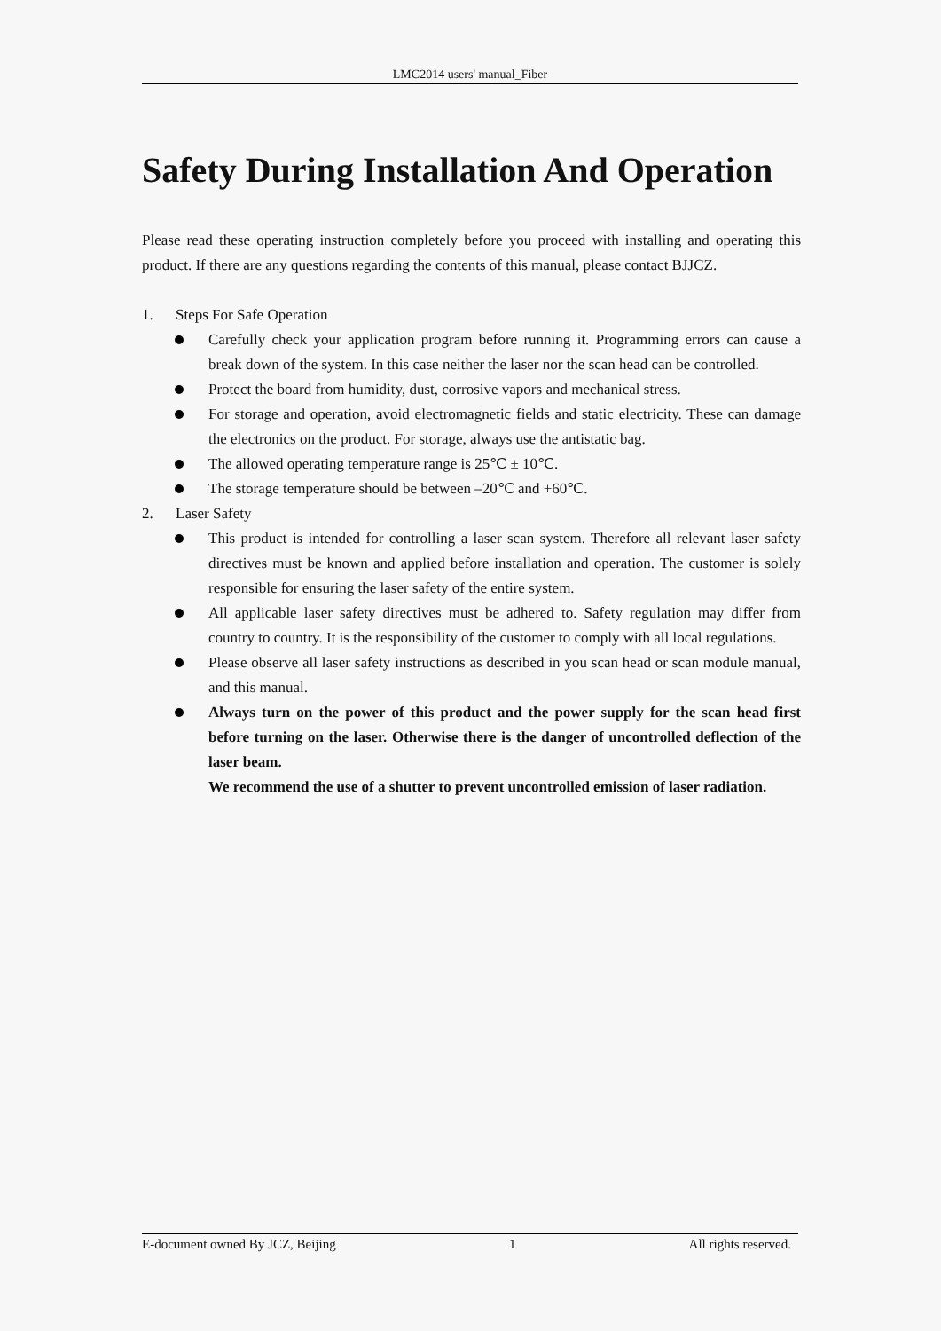LMC2014 users' manual_Fiber
Safety During Installation And Operation
Please read these operating instruction completely before you proceed with installing and operating this product. If there are any questions regarding the contents of this manual, please contact BJJCZ.
1. Steps For Safe Operation
Carefully check your application program before running it. Programming errors can cause a break down of the system. In this case neither the laser nor the scan head can be controlled.
Protect the board from humidity, dust, corrosive vapors and mechanical stress.
For storage and operation, avoid electromagnetic fields and static electricity. These can damage the electronics on the product. For storage, always use the antistatic bag.
The allowed operating temperature range is 25℃ ± 10℃.
The storage temperature should be between –20℃ and +60℃.
2. Laser Safety
This product is intended for controlling a laser scan system. Therefore all relevant laser safety directives must be known and applied before installation and operation. The customer is solely responsible for ensuring the laser safety of the entire system.
All applicable laser safety directives must be adhered to. Safety regulation may differ from country to country. It is the responsibility of the customer to comply with all local regulations.
Please observe all laser safety instructions as described in you scan head or scan module manual, and this manual.
Always turn on the power of this product and the power supply for the scan head first before turning on the laser. Otherwise there is the danger of uncontrolled deflection of the laser beam.
We recommend the use of a shutter to prevent uncontrolled emission of laser radiation.
E-document owned By JCZ, Beijing 1 All rights reserved.